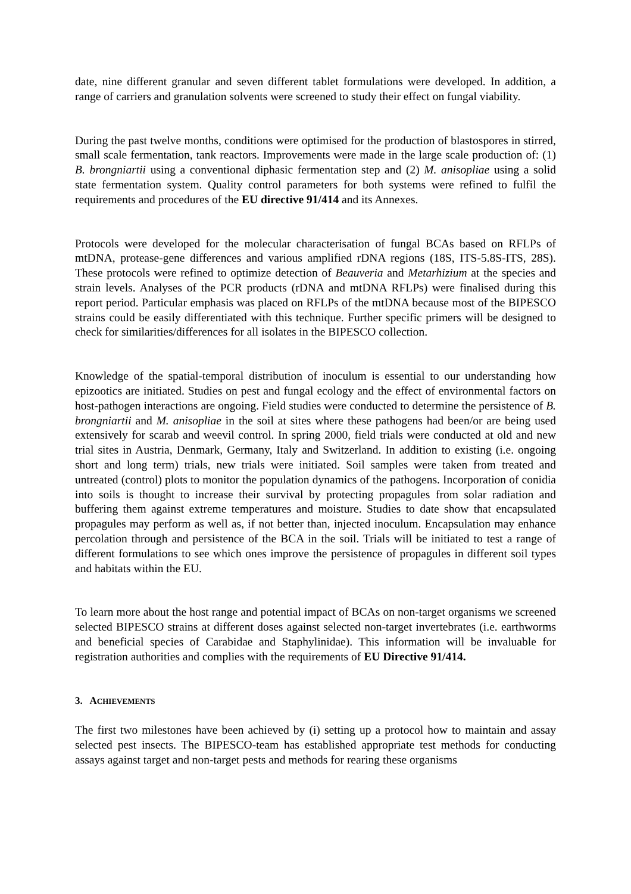date, nine different granular and seven different tablet formulations were developed. In addition, a range of carriers and granulation solvents were screened to study their effect on fungal viability.
During the past twelve months, conditions were optimised for the production of blastospores in stirred, small scale fermentation, tank reactors. Improvements were made in the large scale production of: (1) B. brongniartii using a conventional diphasic fermentation step and (2) M. anisopliae using a solid state fermentation system. Quality control parameters for both systems were refined to fulfil the requirements and procedures of the EU directive 91/414 and its Annexes.
Protocols were developed for the molecular characterisation of fungal BCAs based on RFLPs of mtDNA, protease-gene differences and various amplified rDNA regions (18S, ITS-5.8S-ITS, 28S). These protocols were refined to optimize detection of Beauveria and Metarhizium at the species and strain levels. Analyses of the PCR products (rDNA and mtDNA RFLPs) were finalised during this report period. Particular emphasis was placed on RFLPs of the mtDNA because most of the BIPESCO strains could be easily differentiated with this technique. Further specific primers will be designed to check for similarities/differences for all isolates in the BIPESCO collection.
Knowledge of the spatial-temporal distribution of inoculum is essential to our understanding how epizootics are initiated. Studies on pest and fungal ecology and the effect of environmental factors on host-pathogen interactions are ongoing. Field studies were conducted to determine the persistence of B. brongniartii and M. anisopliae in the soil at sites where these pathogens had been/or are being used extensively for scarab and weevil control. In spring 2000, field trials were conducted at old and new trial sites in Austria, Denmark, Germany, Italy and Switzerland. In addition to existing (i.e. ongoing short and long term) trials, new trials were initiated. Soil samples were taken from treated and untreated (control) plots to monitor the population dynamics of the pathogens. Incorporation of conidia into soils is thought to increase their survival by protecting propagules from solar radiation and buffering them against extreme temperatures and moisture. Studies to date show that encapsulated propagules may perform as well as, if not better than, injected inoculum. Encapsulation may enhance percolation through and persistence of the BCA in the soil. Trials will be initiated to test a range of different formulations to see which ones improve the persistence of propagules in different soil types and habitats within the EU.
To learn more about the host range and potential impact of BCAs on non-target organisms we screened selected BIPESCO strains at different doses against selected non-target invertebrates (i.e. earthworms and beneficial species of Carabidae and Staphylinidae). This information will be invaluable for registration authorities and complies with the requirements of EU Directive 91/414.
3. ACHIEVEMENTS
The first two milestones have been achieved by (i) setting up a protocol how to maintain and assay selected pest insects. The BIPESCO-team has established appropriate test methods for conducting assays against target and non-target pests and methods for rearing these organisms